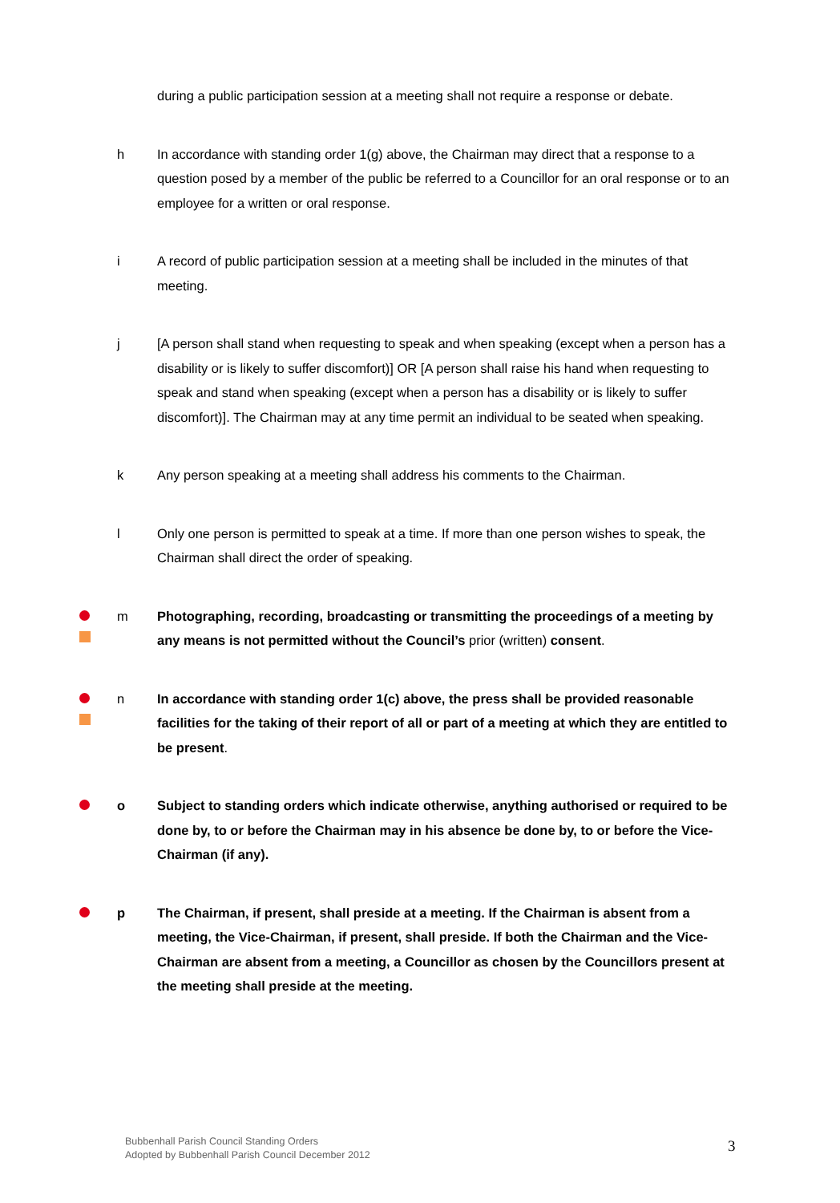during a public participation session at a meeting shall not require a response or debate.
h In accordance with standing order 1(g) above, the Chairman may direct that a response to a question posed by a member of the public be referred to a Councillor for an oral response or to an employee for a written or oral response.
i A record of public participation session at a meeting shall be included in the minutes of that meeting.
j [A person shall stand when requesting to speak and when speaking (except when a person has a disability or is likely to suffer discomfort)] OR [A person shall raise his hand when requesting to speak and stand when speaking (except when a person has a disability or is likely to suffer discomfort)]. The Chairman may at any time permit an individual to be seated when speaking.
k Any person speaking at a meeting shall address his comments to the Chairman.
l Only one person is permitted to speak at a time. If more than one person wishes to speak, the Chairman shall direct the order of speaking.
m Photographing, recording, broadcasting or transmitting the proceedings of a meeting by any means is not permitted without the Council’s prior (written) consent.
n In accordance with standing order 1(c) above, the press shall be provided reasonable facilities for the taking of their report of all or part of a meeting at which they are entitled to be present.
o Subject to standing orders which indicate otherwise, anything authorised or required to be done by, to or before the Chairman may in his absence be done by, to or before the Vice-Chairman (if any).
p The Chairman, if present, shall preside at a meeting. If the Chairman is absent from a meeting, the Vice-Chairman, if present, shall preside. If both the Chairman and the Vice-Chairman are absent from a meeting, a Councillor as chosen by the Councillors present at the meeting shall preside at the meeting.
Bubbenhall Parish Council Standing Orders
Adopted by Bubbenhall Parish Council December 2012
3